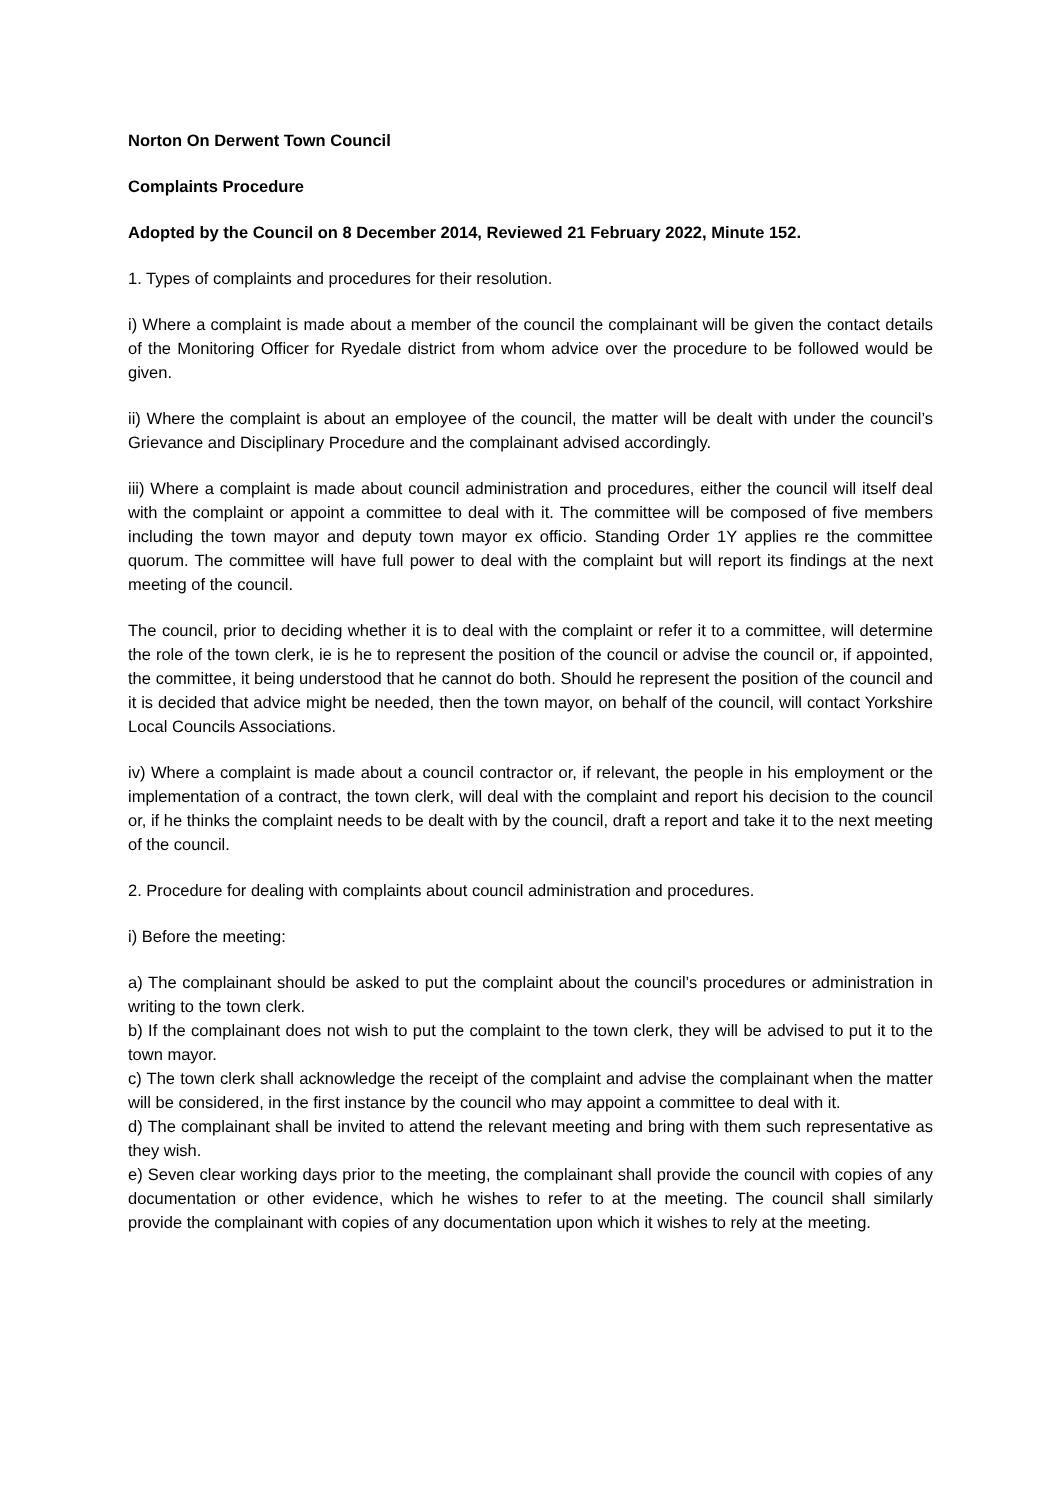Norton On Derwent Town Council
Complaints Procedure
Adopted by the Council on 8 December 2014, Reviewed 21 February 2022, Minute 152.
1. Types of complaints and procedures for their resolution.
i) Where a complaint is made about a member of the council the complainant will be given the contact details of the Monitoring Officer for Ryedale district from whom advice over the procedure to be followed would be given.
ii) Where the complaint is about an employee of the council, the matter will be dealt with under the council’s Grievance and Disciplinary Procedure and the complainant advised accordingly.
iii) Where a complaint is made about council administration and procedures, either the council will itself deal with the complaint or appoint a committee to deal with it. The committee will be composed of five members including the town mayor and deputy town mayor ex officio. Standing Order 1Y applies re the committee quorum. The committee will have full power to deal with the complaint but will report its findings at the next meeting of the council.
The council, prior to deciding whether it is to deal with the complaint or refer it to a committee, will determine the role of the town clerk, ie is he to represent the position of the council or advise the council or, if appointed, the committee, it being understood that he cannot do both. Should he represent the position of the council and it is decided that advice might be needed, then the town mayor, on behalf of the council, will contact Yorkshire Local Councils Associations.
iv) Where a complaint is made about a council contractor or, if relevant, the people in his employment or the implementation of a contract, the town clerk, will deal with the complaint and report his decision to the council or, if he thinks the complaint needs to be dealt with by the council, draft a report and take it to the next meeting of the council.
2. Procedure for dealing with complaints about council administration and procedures.
i) Before the meeting:
a) The complainant should be asked to put the complaint about the council’s procedures or administration in writing to the town clerk.
b) If the complainant does not wish to put the complaint to the town clerk, they will be advised to put it to the town mayor.
c) The town clerk shall acknowledge the receipt of the complaint and advise the complainant when the matter will be considered, in the first instance by the council who may appoint a committee to deal with it.
d) The complainant shall be invited to attend the relevant meeting and bring with them such representative as they wish.
e) Seven clear working days prior to the meeting, the complainant shall provide the council with copies of any documentation or other evidence, which he wishes to refer to at the meeting. The council shall similarly provide the complainant with copies of any documentation upon which it wishes to rely at the meeting.